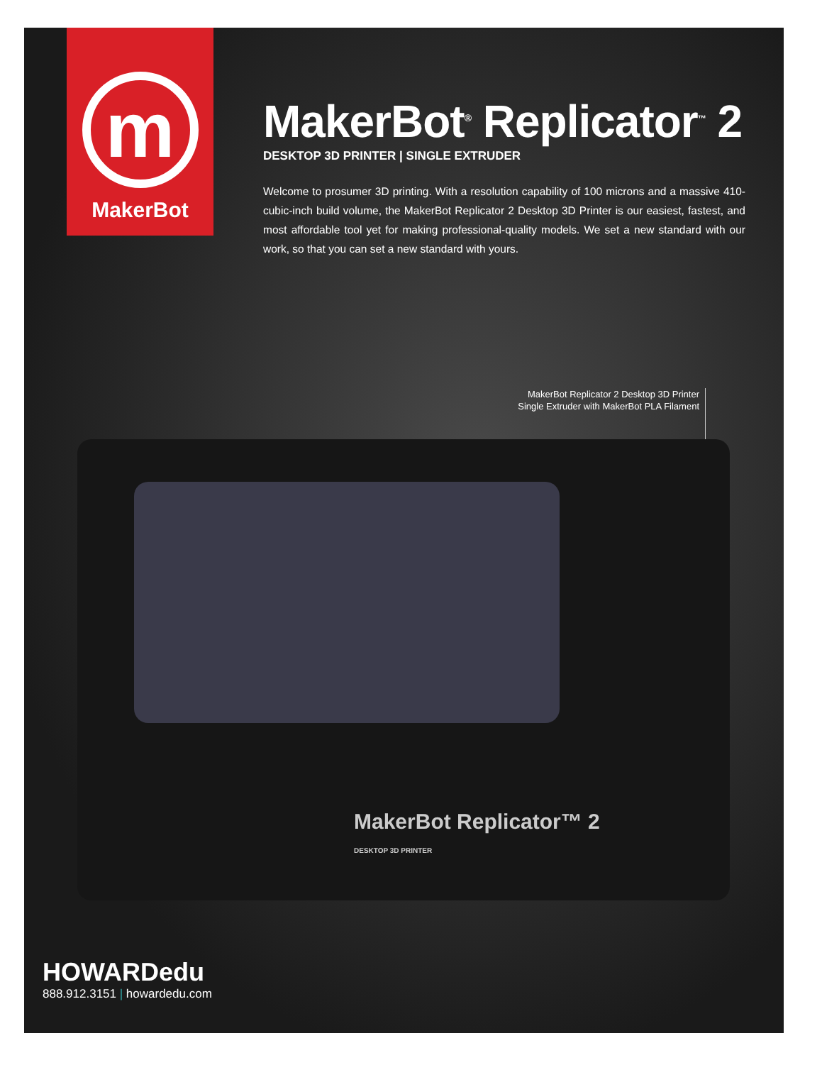m
MakerBot
MakerBot<sup>®</sup> Replicator<sup>™</sup> 2
DESKTOP 3D PRINTER | SINGLE EXTRUDER
Welcome to prosumer 3D printing. With a resolution capability of 100 microns and a massive 410-cubic-inch build volume, the MakerBot Replicator 2 Desktop 3D Printer is our easiest, fastest, and most affordable tool yet for making professional-quality models. We set a new standard with our work, so that you can set a new standard with yours.
MakerBot Replicator 2 Desktop 3D Printer
Single Extruder with MakerBot PLA Filament
MakerBot Replicator™ 2
DESKTOP 3D PRINTER
HOWARDedu
888.912.3151 | howardedu.com